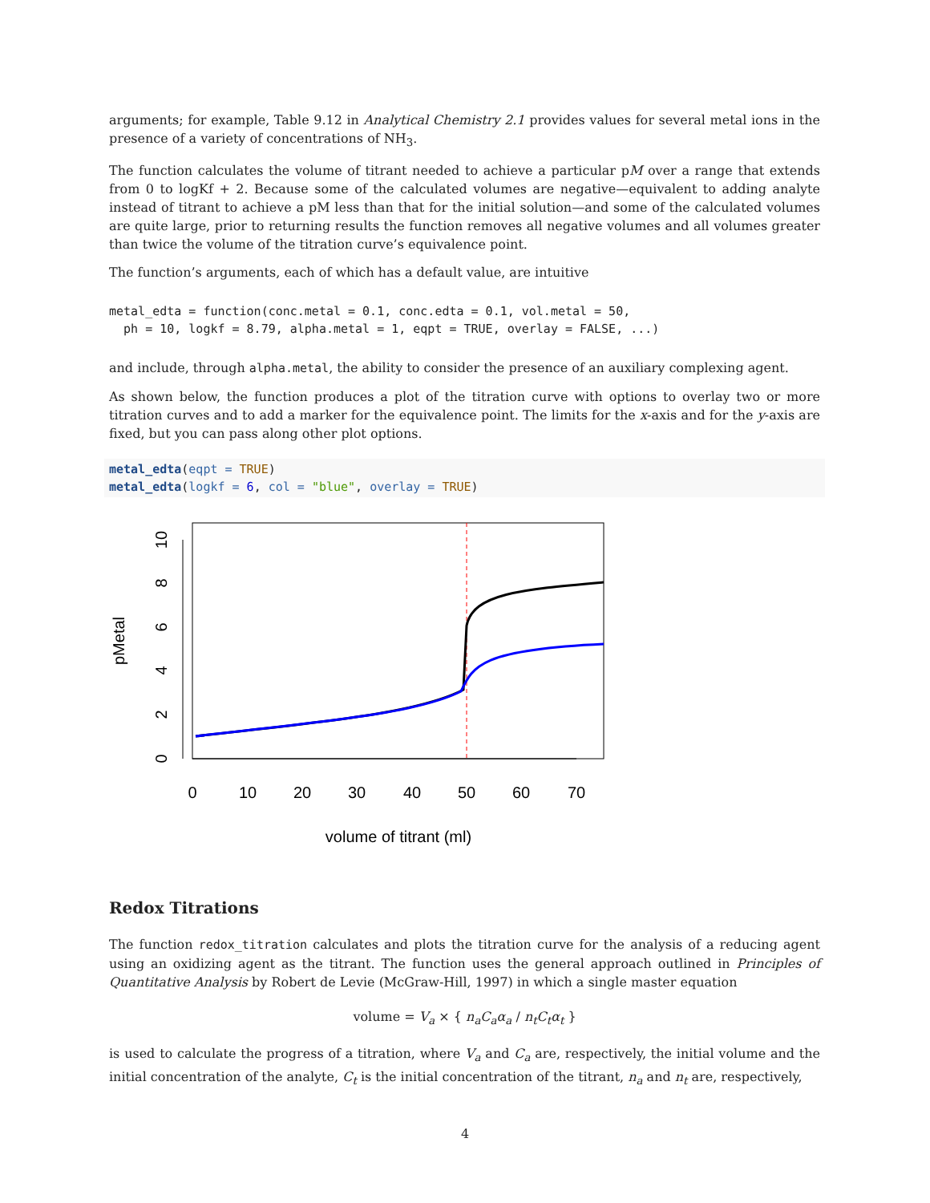arguments; for example, Table 9.12 in Analytical Chemistry 2.1 provides values for several metal ions in the presence of a variety of concentrations of NH<sub>3</sub>.
The function calculates the volume of titrant needed to achieve a particular pM over a range that extends from 0 to logKf + 2. Because some of the calculated volumes are negative—equivalent to adding analyte instead of titrant to achieve a pM less than that for the initial solution—and some of the calculated volumes are quite large, prior to returning results the function removes all negative volumes and all volumes greater than twice the volume of the titration curve’s equivalence point.
The function’s arguments, each of which has a default value, are intuitive
metal_edta = function(conc.metal = 0.1, conc.edta = 0.1, vol.metal = 50,
  ph = 10, logkf = 8.79, alpha.metal = 1, eqpt = TRUE, overlay = FALSE, ...)
and include, through alpha.metal, the ability to consider the presence of an auxiliary complexing agent.
As shown below, the function produces a plot of the titration curve with options to overlay two or more titration curves and to add a marker for the equivalence point. The limits for the x-axis and for the y-axis are fixed, but you can pass along other plot options.
metal_edta(eqpt = TRUE)
metal_edta(logkf = 6, col = "blue", overlay = TRUE)
0
10
20
30
40
50
60
70
volume of titrant (ml)
0
2
4
6
8
10
pMetal
Redox Titrations
The function redox_titration calculates and plots the titration curve for the analysis of a reducing agent using an oxidizing agent as the titrant. The function uses the general approach outlined in Principles of Quantitative Analysis by Robert de Levie (McGraw-Hill, 1997) in which a single master equation
volume = V<sub>a</sub> × { n<sub>a</sub>C<sub>a</sub>α<sub>a</sub> / n<sub>t</sub>C<sub>t</sub>α<sub>t</sub> }
is used to calculate the progress of a titration, where V<sub>a</sub> and C<sub>a</sub> are, respectively, the initial volume and the initial concentration of the analyte, C<sub>t</sub> is the initial concentration of the titrant, n<sub>a</sub> and n<sub>t</sub> are, respectively,
4